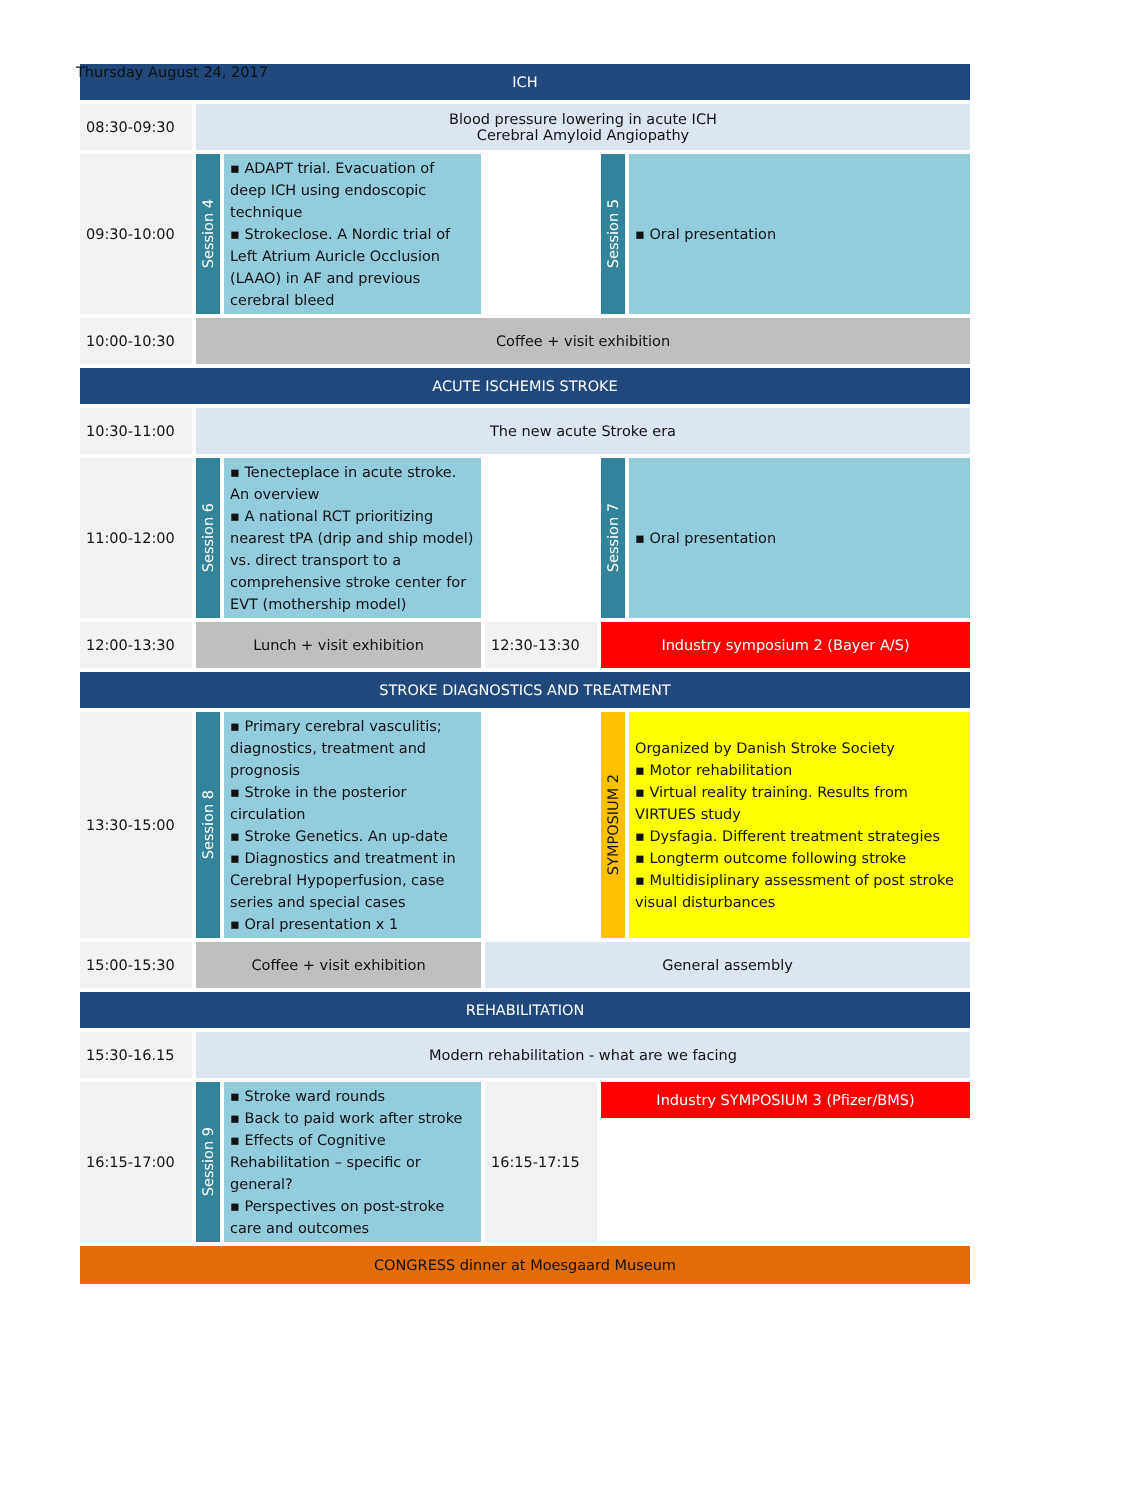Thursday August 24, 2017
| ICH | | | | | |
| 08:30-09:30 | Blood pressure lowering in acute ICH Cerebral Amyloid Angiopathy | | | | |
| 09:30-10:00 | Session 4 | ▪ ADAPT trial. Evacuation of deep ICH using endoscopic technique ▪ Strokeclose. A Nordic trial of Left Atrium Auricle Occlusion (LAAO) in AF and previous cerebral bleed | | Session 5 | ▪ Oral presentation |
| 10:00-10:30 | Coffee + visit exhibition | | | | |
| ACUTE ISCHEMIS STROKE | | | | | |
| 10:30-11:00 | The new acute Stroke era | | | | |
| 11:00-12:00 | Session 6 | ▪ Tenecteplace in acute stroke. An overview ▪ A national RCT prioritizing nearest tPA (drip and ship model) vs. direct transport to a comprehensive stroke center for EVT (mothership model) | | Session 7 | ▪ Oral presentation |
| 12:00-13:30 | Lunch + visit exhibition | | 12:30-13:30 | Industry symposium 2 (Bayer A/S) | |
| STROKE DIAGNOSTICS AND TREATMENT | | | | | |
| 13:30-15:00 | Session 8 | ▪ Primary cerebral vasculitis; diagnostics, treatment and prognosis ▪ Stroke in the posterior circulation ▪ Stroke Genetics. An up-date ▪ Diagnostics and treatment in Cerebral Hypoperfusion, case series and special cases ▪ Oral presentation x 1 | | SYMPOSIUM 2 | Organized by Danish Stroke Society ▪ Motor rehabilitation ▪ Virtual reality training. Results from VIRTUES study ▪ Dysfagia. Different treatment strategies ▪ Longterm outcome following stroke ▪ Multidisiplinary assessment of post stroke visual disturbances |
| 15:00-15:30 | Coffee + visit exhibition | | General assembly | | |
| REHABILITATION | | | | | |
| 15:30-16.15 | Modern rehabilitation - what are we facing | | | | |
| 16:15-17:00 | Session 9 | ▪ Stroke ward rounds ▪ Back to paid work after stroke ▪ Effects of Cognitive Rehabilitation – specific or general? ▪ Perspectives on post-stroke care and outcomes | 16:15-17:15 | Industry SYMPOSIUM 3 (Pfizer/BMS) | |
| CONGRESS dinner at Moesgaard Museum | | | | | |